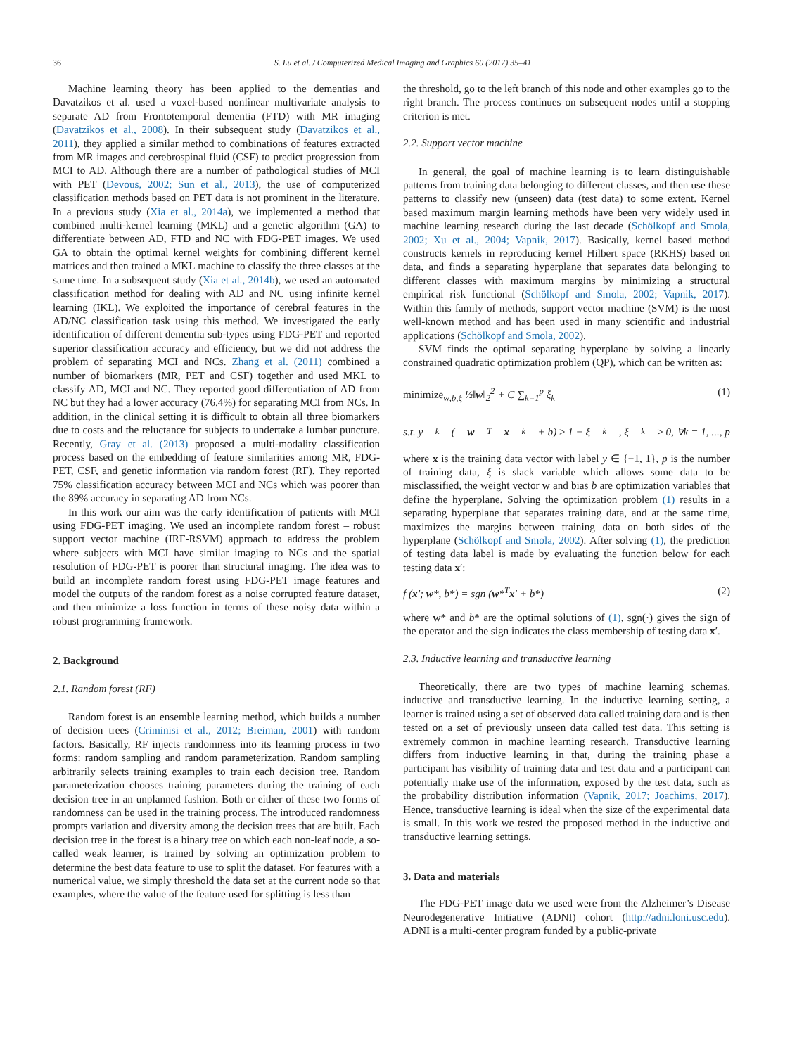36 S. Lu et al. / Computerized Medical Imaging and Graphics 60 (2017) 35–41
Machine learning theory has been applied to the dementias and Davatzikos et al. used a voxel-based nonlinear multivariate analysis to separate AD from Frontotemporal dementia (FTD) with MR imaging (Davatzikos et al., 2008). In their subsequent study (Davatzikos et al., 2011), they applied a similar method to combinations of features extracted from MR images and cerebrospinal fluid (CSF) to predict progression from MCI to AD. Although there are a number of pathological studies of MCI with PET (Devous, 2002; Sun et al., 2013), the use of computerized classification methods based on PET data is not prominent in the literature. In a previous study (Xia et al., 2014a), we implemented a method that combined multi-kernel learning (MKL) and a genetic algorithm (GA) to differentiate between AD, FTD and NC with FDG-PET images. We used GA to obtain the optimal kernel weights for combining different kernel matrices and then trained a MKL machine to classify the three classes at the same time. In a subsequent study (Xia et al., 2014b), we used an automated classification method for dealing with AD and NC using infinite kernel learning (IKL). We exploited the importance of cerebral features in the AD/NC classification task using this method. We investigated the early identification of different dementia sub-types using FDG-PET and reported superior classification accuracy and efficiency, but we did not address the problem of separating MCI and NCs. Zhang et al. (2011) combined a number of biomarkers (MR, PET and CSF) together and used MKL to classify AD, MCI and NC. They reported good differentiation of AD from NC but they had a lower accuracy (76.4%) for separating MCI from NCs. In addition, in the clinical setting it is difficult to obtain all three biomarkers due to costs and the reluctance for subjects to undertake a lumbar puncture. Recently, Gray et al. (2013) proposed a multi-modality classification process based on the embedding of feature similarities among MR, FDG-PET, CSF, and genetic information via random forest (RF). They reported 75% classification accuracy between MCI and NCs which was poorer than the 89% accuracy in separating AD from NCs.
In this work our aim was the early identification of patients with MCI using FDG-PET imaging. We used an incomplete random forest – robust support vector machine (IRF-RSVM) approach to address the problem where subjects with MCI have similar imaging to NCs and the spatial resolution of FDG-PET is poorer than structural imaging. The idea was to build an incomplete random forest using FDG-PET image features and model the outputs of the random forest as a noise corrupted feature dataset, and then minimize a loss function in terms of these noisy data within a robust programming framework.
2. Background
2.1. Random forest (RF)
Random forest is an ensemble learning method, which builds a number of decision trees (Criminisi et al., 2012; Breiman, 2001) with random factors. Basically, RF injects randomness into its learning process in two forms: random sampling and random parameterization. Random sampling arbitrarily selects training examples to train each decision tree. Random parameterization chooses training parameters during the training of each decision tree in an unplanned fashion. Both or either of these two forms of randomness can be used in the training process. The introduced randomness prompts variation and diversity among the decision trees that are built. Each decision tree in the forest is a binary tree on which each non-leaf node, a so-called weak learner, is trained by solving an optimization problem to determine the best data feature to use to split the dataset. For features with a numerical value, we simply threshold the data set at the current node so that examples, where the value of the feature used for splitting is less than
the threshold, go to the left branch of this node and other examples go to the right branch. The process continues on subsequent nodes until a stopping criterion is met.
2.2. Support vector machine
In general, the goal of machine learning is to learn distinguishable patterns from training data belonging to different classes, and then use these patterns to classify new (unseen) data (test data) to some extent. Kernel based maximum margin learning methods have been very widely used in machine learning research during the last decade (Schölkopf and Smola, 2002; Xu et al., 2004; Vapnik, 2017). Basically, kernel based method constructs kernels in reproducing kernel Hilbert space (RKHS) based on data, and finds a separating hyperplane that separates data belonging to different classes with maximum margins by minimizing a structural empirical risk functional (Schölkopf and Smola, 2002; Vapnik, 2017). Within this family of methods, support vector machine (SVM) is the most well-known method and has been used in many scientific and industrial applications (Schölkopf and Smola, 2002).
SVM finds the optimal separating hyperplane by solving a linearly constrained quadratic optimization problem (QP), which can be written as:
minimize<sub>w,b,ξ</sub> ½‖w‖<sub>2</sub><sup>2</sup> + C ∑<sub>k=1</sub><sup>p</sup> ξ<sub>k</sub> (1)
s.t. y<sub>k</sub> (w<sup>T</sup> x<sub>k</sub> + b) ≥ 1 − ξ<sub>k</sub>, ξ<sub>k</sub> ≥ 0, ∀k = 1, ..., p
where x is the training data vector with label y ∈ {−1, 1}, p is the number of training data, ξ is slack variable which allows some data to be misclassified, the weight vector w and bias b are optimization variables that define the hyperplane. Solving the optimization problem (1) results in a separating hyperplane that separates training data, and at the same time, maximizes the margins between training data on both sides of the hyperplane (Schölkopf and Smola, 2002). After solving (1), the prediction of testing data label is made by evaluating the function below for each testing data x′:
f (x′; w*, b*) = sgn (w*<sup>T</sup>x′ + b*) (2)
where w* and b* are the optimal solutions of (1), sgn(·) gives the sign of the operator and the sign indicates the class membership of testing data x′.
2.3. Inductive learning and transductive learning
Theoretically, there are two types of machine learning schemas, inductive and transductive learning. In the inductive learning setting, a learner is trained using a set of observed data called training data and is then tested on a set of previously unseen data called test data. This setting is extremely common in machine learning research. Transductive learning differs from inductive learning in that, during the training phase a participant has visibility of training data and test data and a participant can potentially make use of the information, exposed by the test data, such as the probability distribution information (Vapnik, 2017; Joachims, 2017). Hence, transductive learning is ideal when the size of the experimental data is small. In this work we tested the proposed method in the inductive and transductive learning settings.
3. Data and materials
The FDG-PET image data we used were from the Alzheimer’s Disease Neurodegenerative Initiative (ADNI) cohort (http://adni.loni.usc.edu). ADNI is a multi-center program funded by a public-private